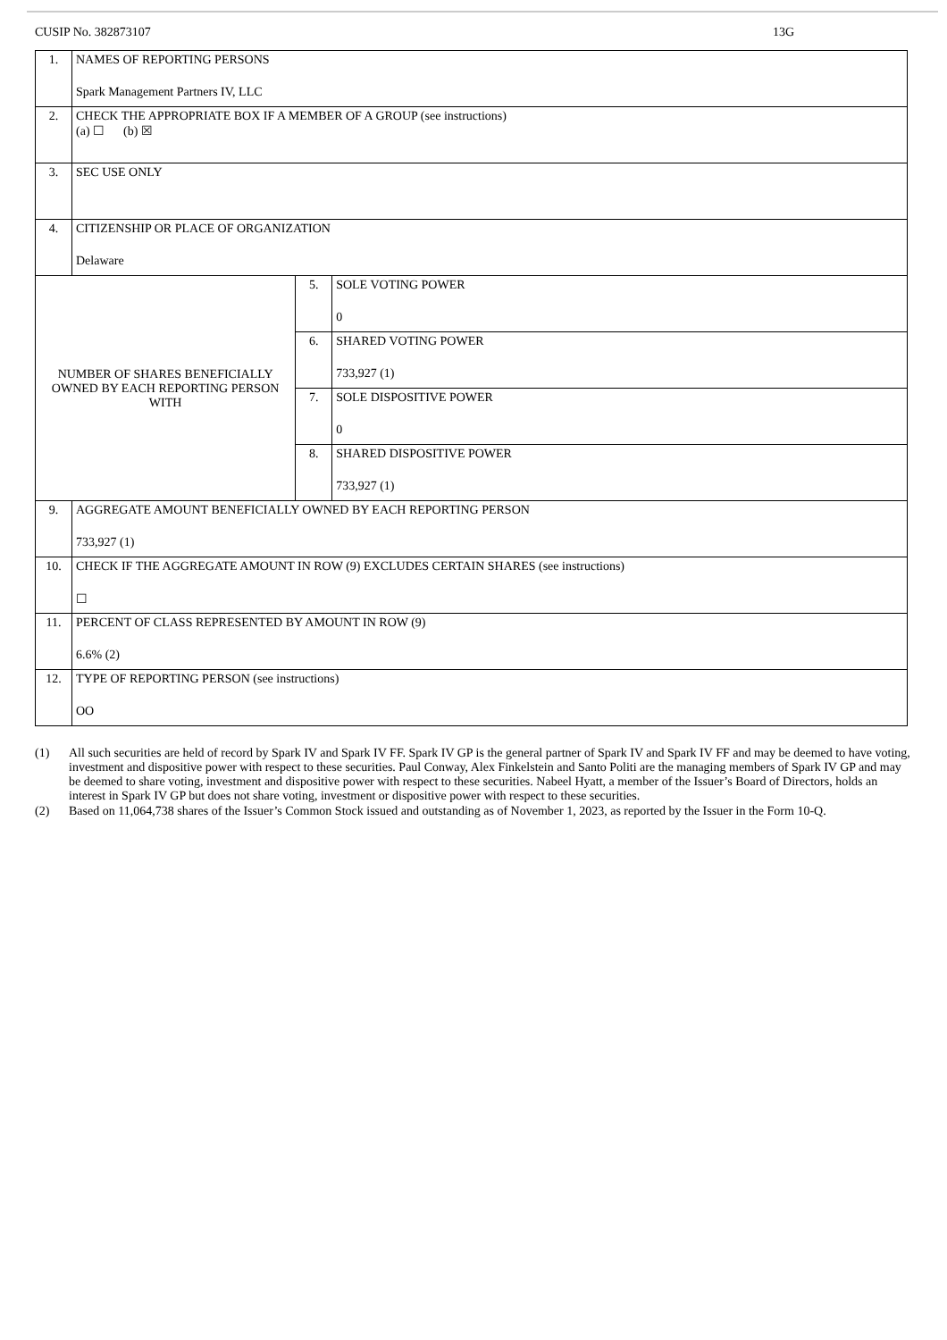CUSIP No. 382873107 13G
| 1. | NAMES OF REPORTING PERSONS Spark Management Partners IV, LLC | | |
| 2. | CHECK THE APPROPRIATE BOX IF A MEMBER OF A GROUP (see instructions) (a) ☐ (b) ☒ | | |
| 3. | SEC USE ONLY | | |
| 4. | CITIZENSHIP OR PLACE OF ORGANIZATION Delaware | | |
| NUMBER OF SHARES BENEFICIALLY OWNED BY EACH REPORTING PERSON WITH | | 5. | SOLE VOTING POWER 0 |
| | | 6. | SHARED VOTING POWER 733,927 (1) |
| | | 7. | SOLE DISPOSITIVE POWER 0 |
| | | 8. | SHARED DISPOSITIVE POWER 733,927 (1) |
| 9. | AGGREGATE AMOUNT BENEFICIALLY OWNED BY EACH REPORTING PERSON 733,927 (1) | | |
| 10. | CHECK IF THE AGGREGATE AMOUNT IN ROW (9) EXCLUDES CERTAIN SHARES (see instructions) ☐ | | |
| 11. | PERCENT OF CLASS REPRESENTED BY AMOUNT IN ROW (9) 6.6% (2) | | |
| 12. | TYPE OF REPORTING PERSON (see instructions) OO | | |
(1) All such securities are held of record by Spark IV and Spark IV FF. Spark IV GP is the general partner of Spark IV and Spark IV FF and may be deemed to have voting, investment and dispositive power with respect to these securities. Paul Conway, Alex Finkelstein and Santo Politi are the managing members of Spark IV GP and may be deemed to share voting, investment and dispositive power with respect to these securities. Nabeel Hyatt, a member of the Issuer’s Board of Directors, holds an interest in Spark IV GP but does not share voting, investment or dispositive power with respect to these securities.
(2) Based on 11,064,738 shares of the Issuer’s Common Stock issued and outstanding as of November 1, 2023, as reported by the Issuer in the Form 10-Q.